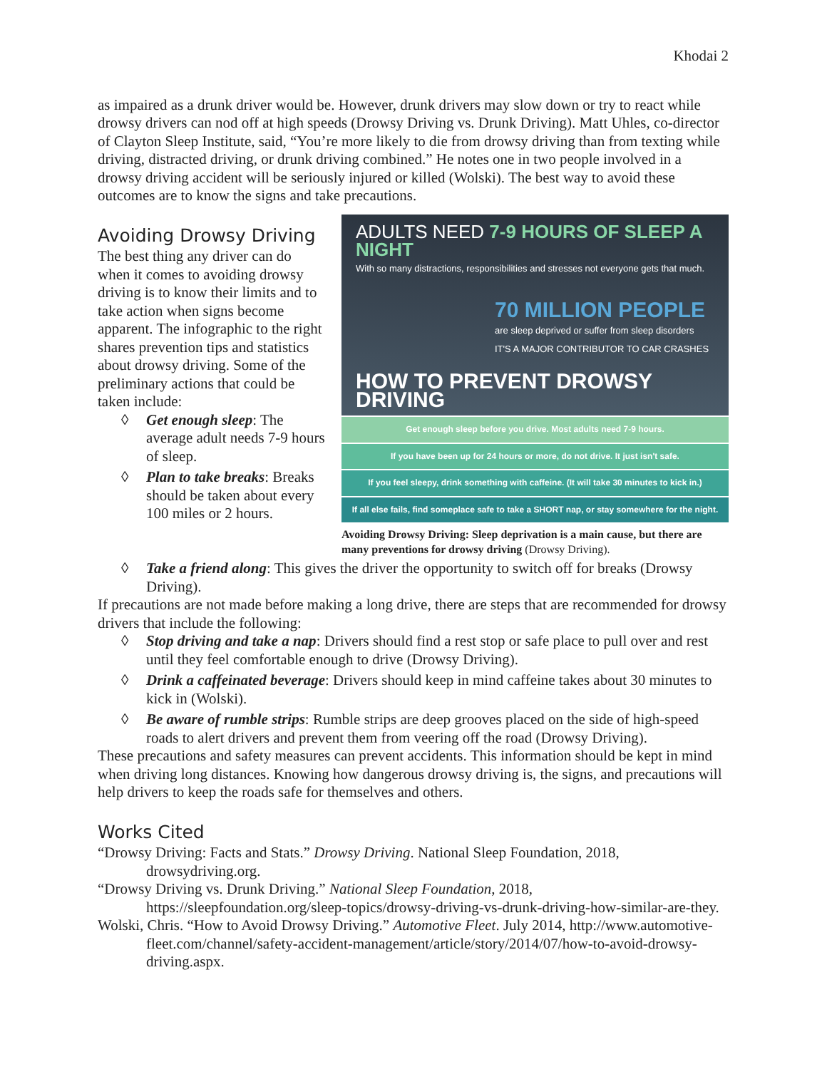Khodai 2
as impaired as a drunk driver would be. However, drunk drivers may slow down or try to react while drowsy drivers can nod off at high speeds (Drowsy Driving vs. Drunk Driving). Matt Uhles, co-director of Clayton Sleep Institute, said, “You’re more likely to die from drowsy driving than from texting while driving, distracted driving, or drunk driving combined.” He notes one in two people involved in a drowsy driving accident will be seriously injured or killed (Wolski). The best way to avoid these outcomes are to know the signs and take precautions.
Avoiding Drowsy Driving
The best thing any driver can do when it comes to avoiding drowsy driving is to know their limits and to take action when signs become apparent. The infographic to the right shares prevention tips and statistics about drowsy driving. Some of the preliminary actions that could be taken include:
◊ Get enough sleep: The average adult needs 7-9 hours of sleep.
◊ Plan to take breaks: Breaks should be taken about every 100 miles or 2 hours.
ADULTS NEED 7-9 HOURS OF SLEEP A NIGHT
With so many distractions, responsibilities and stresses not everyone gets that much.
70 MILLION PEOPLE
are sleep deprived or suffer from sleep disorders
IT'S A MAJOR CONTRIBUTOR TO CAR CRASHES
HOW TO PREVENT DROWSY DRIVING
Get enough sleep before you drive. Most adults need 7-9 hours.
If you have been up for 24 hours or more, do not drive. It just isn't safe.
If you feel sleepy, drink something with caffeine. (It will take 30 minutes to kick in.)
If all else fails, find someplace safe to take a SHORT nap, or stay somewhere for the night.
Avoiding Drowsy Driving: Sleep deprivation is a main cause, but there are many preventions for drowsy driving (Drowsy Driving).
◊ Take a friend along: This gives the driver the opportunity to switch off for breaks (Drowsy Driving).
If precautions are not made before making a long drive, there are steps that are recommended for drowsy drivers that include the following:
◊ Stop driving and take a nap: Drivers should find a rest stop or safe place to pull over and rest until they feel comfortable enough to drive (Drowsy Driving).
◊ Drink a caffeinated beverage: Drivers should keep in mind caffeine takes about 30 minutes to kick in (Wolski).
◊ Be aware of rumble strips: Rumble strips are deep grooves placed on the side of high-speed roads to alert drivers and prevent them from veering off the road (Drowsy Driving).
These precautions and safety measures can prevent accidents. This information should be kept in mind when driving long distances. Knowing how dangerous drowsy driving is, the signs, and precautions will help drivers to keep the roads safe for themselves and others.
Works Cited
“Drowsy Driving: Facts and Stats.” Drowsy Driving. National Sleep Foundation, 2018, drowsydriving.org.
“Drowsy Driving vs. Drunk Driving.” National Sleep Foundation, 2018, https://sleepfoundation.org/sleep-topics/drowsy-driving-vs-drunk-driving-how-similar-are-they.
Wolski, Chris. “How to Avoid Drowsy Driving.” Automotive Fleet. July 2014, http://www.automotive-fleet.com/channel/safety-accident-management/article/story/2014/07/how-to-avoid-drowsy-driving.aspx.